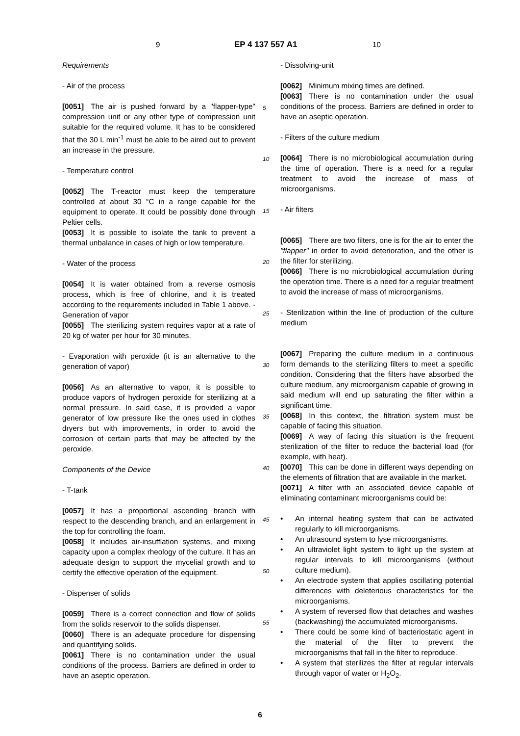9 EP 4 137 557 A1 10
Requirements
- Air of the process
[0051] The air is pushed forward by a "flapper-type" compression unit or any other type of compression unit suitable for the required volume. It has to be considered that the 30 L min<sup>-1</sup> must be able to be aired out to prevent an increase in the pressure.
- Temperature control
[0052] The T-reactor must keep the temperature controlled at about 30 °C in a range capable for the equipment to operate. It could be possibly done through Peltier cells.
[0053] It is possible to isolate the tank to prevent a thermal unbalance in cases of high or low temperature.
- Water of the process
[0054] It is water obtained from a reverse osmosis process, which is free of chlorine, and it is treated according to the requirements included in Table 1 above. - Generation of vapor
[0055] The sterilizing system requires vapor at a rate of 20 kg of water per hour for 30 minutes.
- Evaporation with peroxide (it is an alternative to the generation of vapor)
[0056] As an alternative to vapor, it is possible to produce vapors of hydrogen peroxide for sterilizing at a normal pressure. In said case, it is provided a vapor generator of low pressure like the ones used in clothes dryers but with improvements, in order to avoid the corrosion of certain parts that may be affected by the peroxide.
Components of the Device
- T-tank
[0057] It has a proportional ascending branch with respect to the descending branch, and an enlargement in the top for controlling the foam.
[0058] It includes air-insufflation systems, and mixing capacity upon a complex rheology of the culture. It has an adequate design to support the mycelial growth and to certify the effective operation of the equipment.
- Dispenser of solids
[0059] There is a correct connection and flow of solids from the solids reservoir to the solids dispenser.
[0060] There is an adequate procedure for dispensing and quantifying solids.
[0061] There is no contamination under the usual conditions of the process. Barriers are defined in order to have an aseptic operation.
5
10
15
20
25
30
35
40
45
50
55
- Dissolving-unit
[0062] Minimum mixing times are defined.
[0063] There is no contamination under the usual conditions of the process. Barriers are defined in order to have an aseptic operation.
- Filters of the culture medium
[0064] There is no microbiological accumulation during the time of operation. There is a need for a regular treatment to avoid the increase of mass of microorganisms.
- Air filters
[0065] There are two filters, one is for the air to enter the "flapper" in order to avoid deterioration, and the other is the filter for sterilizing.
[0066] There is no microbiological accumulation during the operation time. There is a need for a regular treatment to avoid the increase of mass of microorganisms.
- Sterilization within the line of production of the culture medium
[0067] Preparing the culture medium in a continuous form demands to the sterilizing filters to meet a specific condition. Considering that the filters have absorbed the culture medium, any microorganism capable of growing in said medium will end up saturating the filter within a significant time.
[0068] In this context, the filtration system must be capable of facing this situation.
[0069] A way of facing this situation is the frequent sterilization of the filter to reduce the bacterial load (for example, with heat).
[0070] This can be done in different ways depending on the elements of filtration that are available in the market.
[0071] A filter with an associated device capable of eliminating contaminant microorganisms could be:
• An internal heating system that can be activated regularly to kill microorganisms.
• An ultrasound system to lyse microorganisms.
• An ultraviolet light system to light up the system at regular intervals to kill microorganisms (without culture medium).
• An electrode system that applies oscillating potential differences with deleterious characteristics for the microorganisms.
• A system of reversed flow that detaches and washes (backwashing) the accumulated microorganisms.
• There could be some kind of bacteriostatic agent in the material of the filter to prevent the microorganisms that fall in the filter to reproduce.
• A system that sterilizes the filter at regular intervals through vapor of water or H<sub>2</sub>O<sub>2</sub>.
6